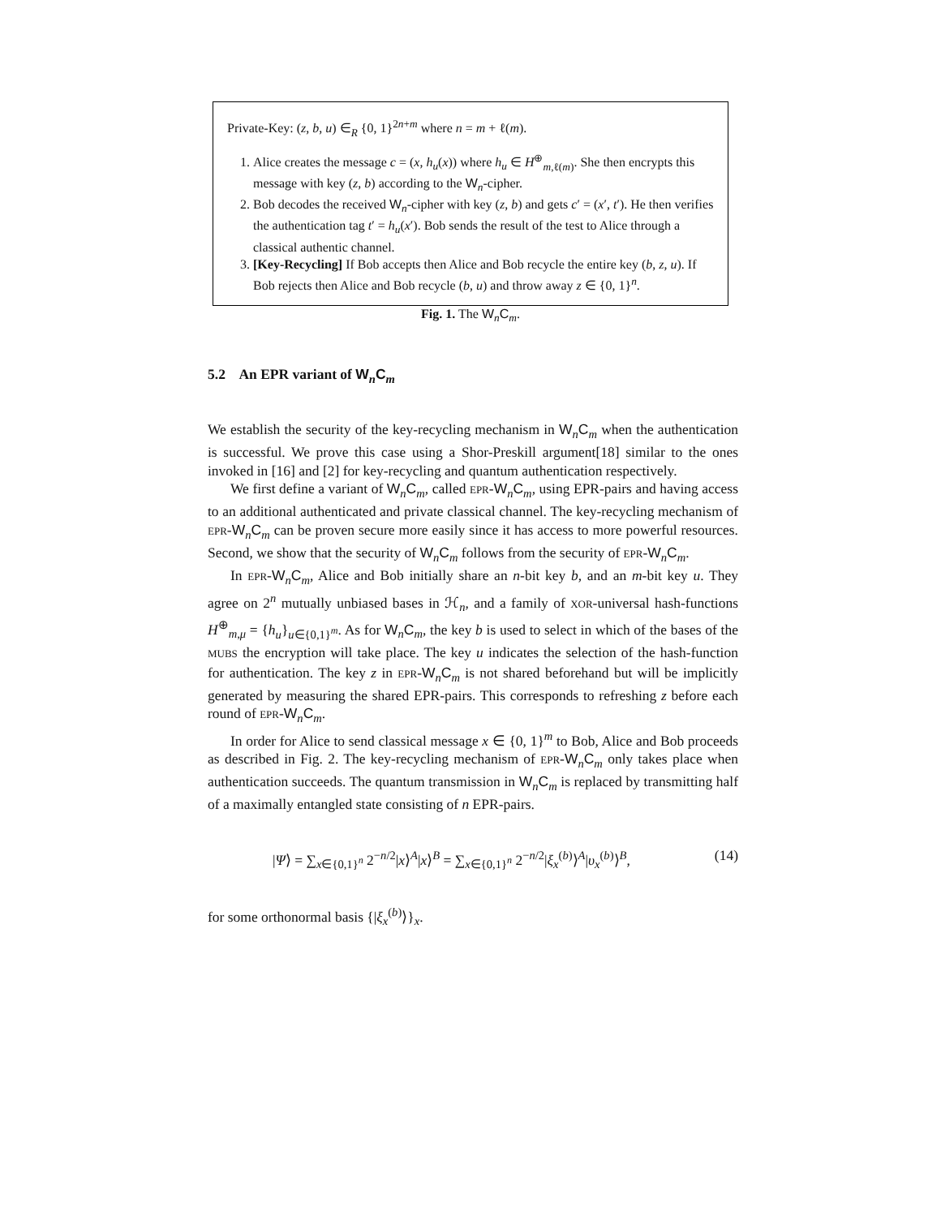Private-Key: (z, b, u) ∈<sub>R</sub> {0, 1}<sup>2n+m</sup> where n = m + ℓ(m).
1. Alice creates the message c = (x, h<sub>u</sub>(x)) where h<sub>u</sub> ∈ H<sup>⊕</sup><sub>m,ℓ(m)</sub>. She then encrypts this message with key (z, b) according to the W<sub>n</sub>-cipher.
2. Bob decodes the received W<sub>n</sub>-cipher with key (z, b) and gets c′ = (x′, t′). He then verifies the authentication tag t′ = h<sub>u</sub>(x′). Bob sends the result of the test to Alice through a classical authentic channel.
3. [Key-Recycling] If Bob accepts then Alice and Bob recycle the entire key (b, z, u). If Bob rejects then Alice and Bob recycle (b, u) and throw away z ∈ {0, 1}<sup>n</sup>.
Fig. 1. The W<sub>n</sub>C<sub>m</sub>.
5.2 An EPR variant of W<sub>n</sub>C<sub>m</sub>
We establish the security of the key-recycling mechanism in W<sub>n</sub>C<sub>m</sub> when the authentication is successful. We prove this case using a Shor-Preskill argument[18] similar to the ones invoked in [16] and [2] for key-recycling and quantum authentication respectively.
We first define a variant of W<sub>n</sub>C<sub>m</sub>, called EPR-W<sub>n</sub>C<sub>m</sub>, using EPR-pairs and having access to an additional authenticated and private classical channel. The key-recycling mechanism of EPR-W<sub>n</sub>C<sub>m</sub> can be proven secure more easily since it has access to more powerful resources. Second, we show that the security of W<sub>n</sub>C<sub>m</sub> follows from the security of EPR-W<sub>n</sub>C<sub>m</sub>.
In EPR-W<sub>n</sub>C<sub>m</sub>, Alice and Bob initially share an n-bit key b, and an m-bit key u. They agree on 2<sup>n</sup> mutually unbiased bases in ℋ<sub>n</sub>, and a family of XOR-universal hash-functions H<sup>⊕</sup><sub>m,μ</sub> = {h<sub>u</sub>}<sub>u∈{0,1}<sup>m</sup></sub>. As for W<sub>n</sub>C<sub>m</sub>, the key b is used to select in which of the bases of the MUBS the encryption will take place. The key u indicates the selection of the hash-function for authentication. The key z in EPR-W<sub>n</sub>C<sub>m</sub> is not shared beforehand but will be implicitly generated by measuring the shared EPR-pairs. This corresponds to refreshing z before each round of EPR-W<sub>n</sub>C<sub>m</sub>.
In order for Alice to send classical message x ∈ {0, 1}<sup>m</sup> to Bob, Alice and Bob proceeds as described in Fig. 2. The key-recycling mechanism of EPR-W<sub>n</sub>C<sub>m</sub> only takes place when authentication succeeds. The quantum transmission in W<sub>n</sub>C<sub>m</sub> is replaced by transmitting half of a maximally entangled state consisting of n EPR-pairs.
|Ψ⟩ = ∑<sub>x∈{0,1}<sup>n</sup></sub> 2<sup>−n/2</sup>|x⟩<sup>A</sup>|x⟩<sup>B</sup> = ∑<sub>x∈{0,1}<sup>n</sup></sub> 2<sup>−n/2</sup>|ξ<sub>x</sub><sup>(b)</sup>⟩<sup>A</sup>|υ<sub>x</sub><sup>(b)</sup>⟩<sup>B</sup>, (14)
for some orthonormal basis {|ξ<sub>x</sub><sup>(b)</sup>⟩}<sub>x</sub>.